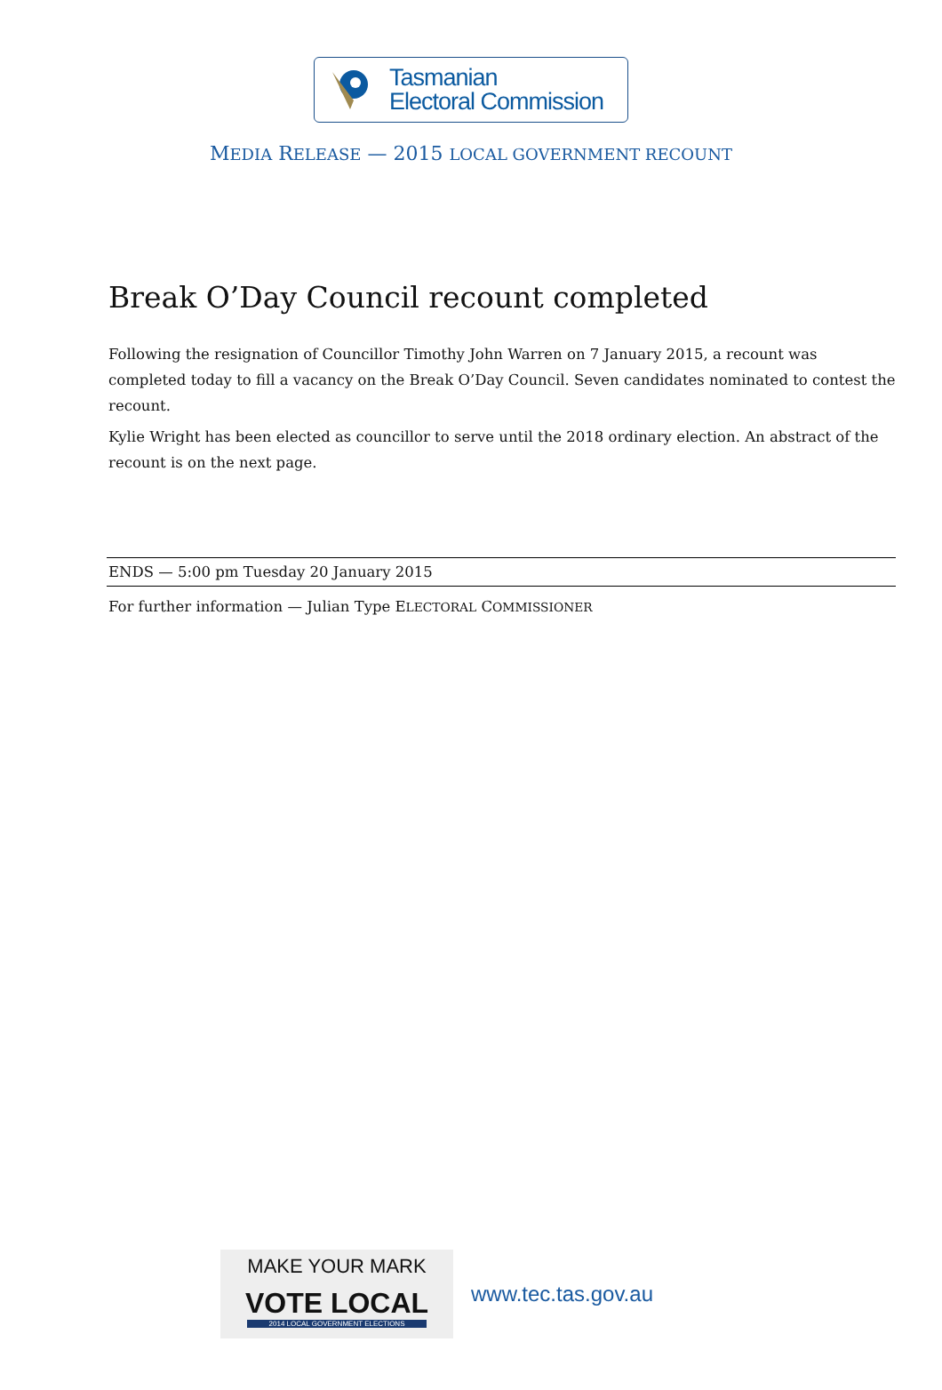Tasmanian
Electoral Commission
MEDIA RELEASE — 2015 LOCAL GOVERNMENT RECOUNT
Break O’Day Council recount completed
Following the resignation of Councillor Timothy John Warren on 7 January 2015, a recount was completed today to fill a vacancy on the Break O’Day Council. Seven candidates nominated to contest the recount.
Kylie Wright has been elected as councillor to serve until the 2018 ordinary election. An abstract of the recount is on the next page.
ENDS — 5:00 pm Tuesday 20 January 2015
For further information — Julian Type ELECTORAL COMMISSIONER
MAKE YOUR MARK
VOTE LOCAL
2014 LOCAL GOVERNMENT ELECTIONS
www.tec.tas.gov.au